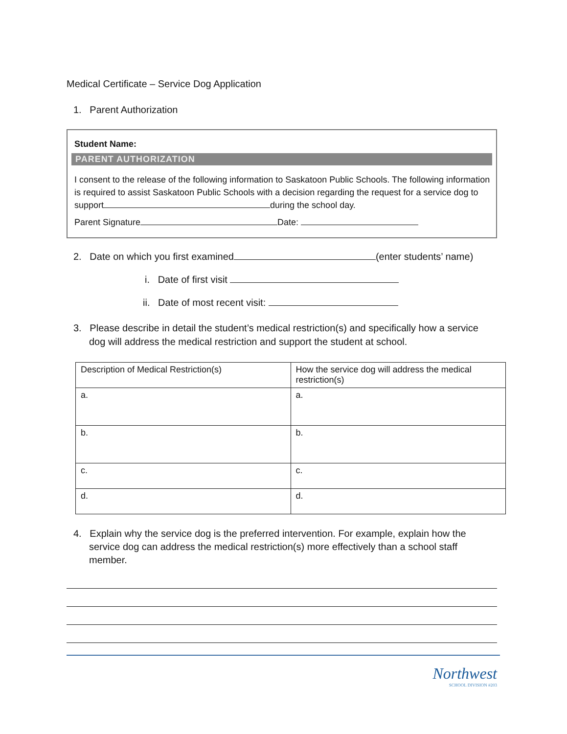Medical Certificate – Service Dog Application
1. Parent Authorization
Student Name:
PARENT AUTHORIZATION
I consent to the release of the following information to Saskatoon Public Schools. The following information is required to assist Saskatoon Public Schools with a decision regarding the request for a service dog to support during the school day.
Parent Signature Date:
2. Date on which you first examined (enter students’ name)
i. Date of first visit
ii. Date of most recent visit:
3. Please describe in detail the student’s medical restriction(s) and specifically how a service dog will address the medical restriction and support the student at school.
| Description of Medical Restriction(s) | How the service dog will address the medical restriction(s) |
| a. | a. |
| b. | b. |
| c. | c. |
| d. | d. |
4. Explain why the service dog is the preferred intervention. For example, explain how the service dog can address the medical restriction(s) more effectively than a school staff member.
Northwest
SCHOOL DIVISION #203